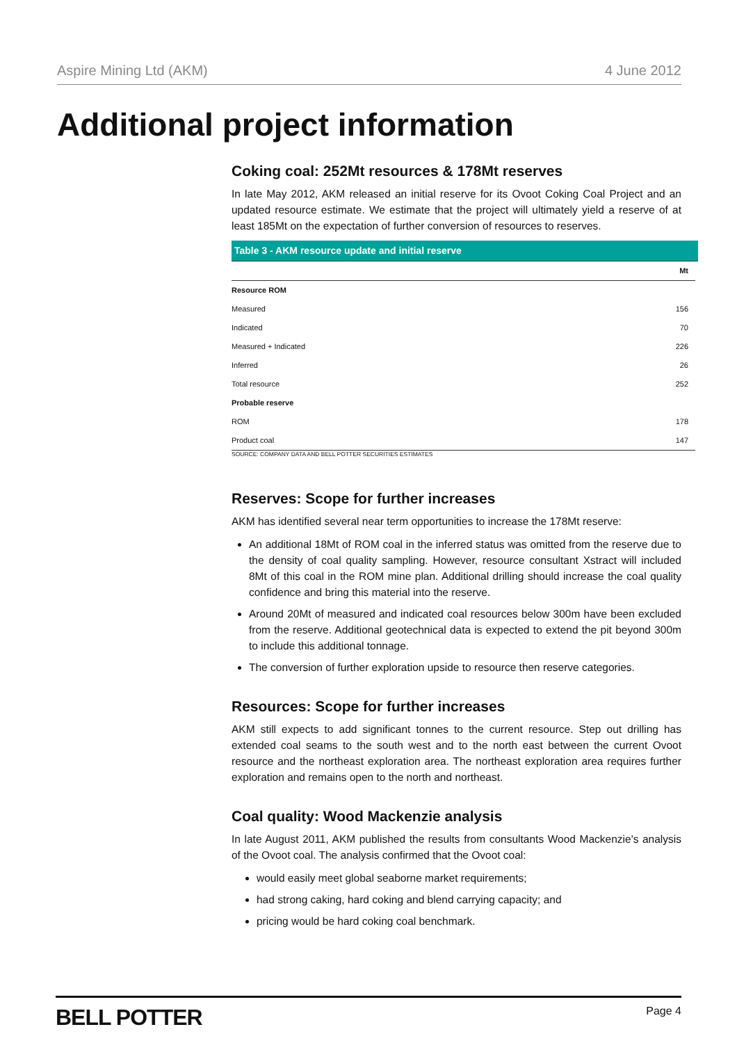Aspire Mining Ltd (AKM) 4 June 2012
Additional project information
Coking coal: 252Mt resources & 178Mt reserves
In late May 2012, AKM released an initial reserve for its Ovoot Coking Coal Project and an updated resource estimate. We estimate that the project will ultimately yield a reserve of at least 185Mt on the expectation of further conversion of resources to reserves.
Table 3 - AKM resource update and initial reserve
| | Mt |
| --- | --- |
| Resource ROM | |
| Measured | 156 |
| Indicated | 70 |
| Measured + Indicated | 226 |
| Inferred | 26 |
| Total resource | 252 |
| Probable reserve | |
| ROM | 178 |
| Product coal | 147 |
SOURCE: COMPANY DATA AND BELL POTTER SECURITIES ESTIMATES
Reserves: Scope for further increases
AKM has identified several near term opportunities to increase the 178Mt reserve:
An additional 18Mt of ROM coal in the inferred status was omitted from the reserve due to the density of coal quality sampling. However, resource consultant Xstract will included 8Mt of this coal in the ROM mine plan. Additional drilling should increase the coal quality confidence and bring this material into the reserve.
Around 20Mt of measured and indicated coal resources below 300m have been excluded from the reserve. Additional geotechnical data is expected to extend the pit beyond 300m to include this additional tonnage.
The conversion of further exploration upside to resource then reserve categories.
Resources: Scope for further increases
AKM still expects to add significant tonnes to the current resource. Step out drilling has extended coal seams to the south west and to the north east between the current Ovoot resource and the northeast exploration area. The northeast exploration area requires further exploration and remains open to the north and northeast.
Coal quality: Wood Mackenzie analysis
In late August 2011, AKM published the results from consultants Wood Mackenzie's analysis of the Ovoot coal. The analysis confirmed that the Ovoot coal:
would easily meet global seaborne market requirements;
had strong caking, hard coking and blend carrying capacity; and
pricing would be hard coking coal benchmark.
BELL POTTER Page 4